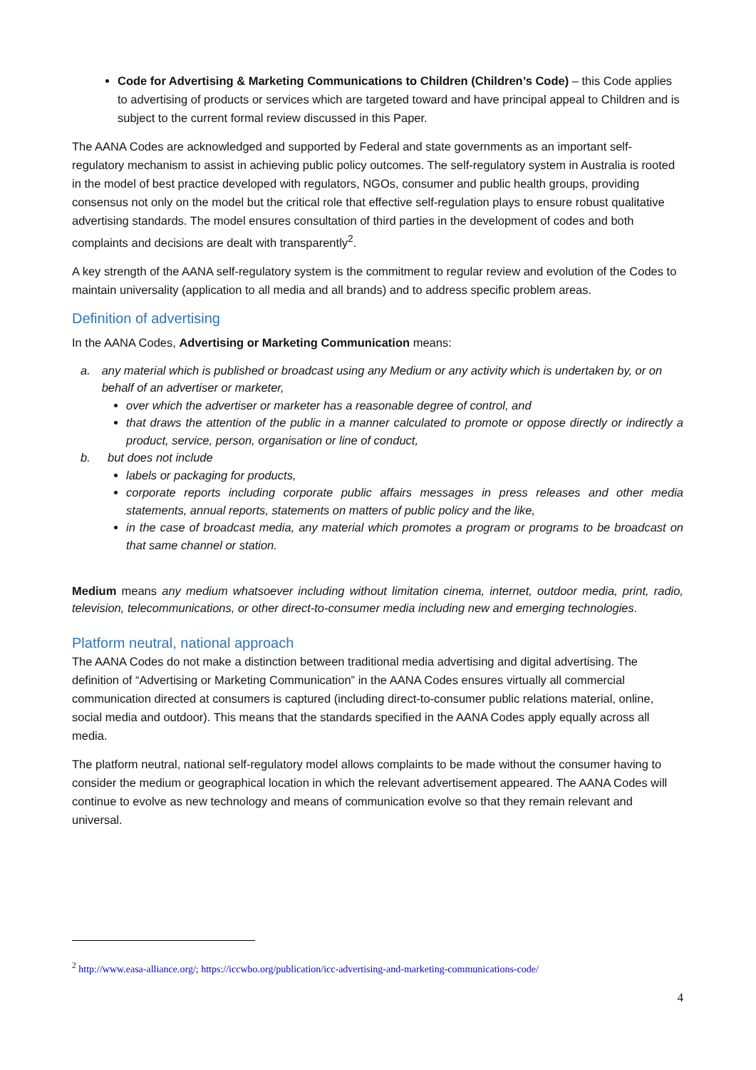Code for Advertising & Marketing Communications to Children (Children’s Code) – this Code applies to advertising of products or services which are targeted toward and have principal appeal to Children and is subject to the current formal review discussed in this Paper.
The AANA Codes are acknowledged and supported by Federal and state governments as an important self-regulatory mechanism to assist in achieving public policy outcomes. The self-regulatory system in Australia is rooted in the model of best practice developed with regulators, NGOs, consumer and public health groups, providing consensus not only on the model but the critical role that effective self-regulation plays to ensure robust qualitative advertising standards. The model ensures consultation of third parties in the development of codes and both complaints and decisions are dealt with transparently<sup>2</sup>.
A key strength of the AANA self-regulatory system is the commitment to regular review and evolution of the Codes to maintain universality (application to all media and all brands) and to address specific problem areas.
Definition of advertising
In the AANA Codes, Advertising or Marketing Communication means:
a. any material which is published or broadcast using any Medium or any activity which is undertaken by, or on behalf of an advertiser or marketer,
over which the advertiser or marketer has a reasonable degree of control, and
that draws the attention of the public in a manner calculated to promote or oppose directly or indirectly a product, service, person, organisation or line of conduct,
b. but does not include
labels or packaging for products,
corporate reports including corporate public affairs messages in press releases and other media statements, annual reports, statements on matters of public policy and the like,
in the case of broadcast media, any material which promotes a program or programs to be broadcast on that same channel or station.
Medium means any medium whatsoever including without limitation cinema, internet, outdoor media, print, radio, television, telecommunications, or other direct-to-consumer media including new and emerging technologies.
Platform neutral, national approach
The AANA Codes do not make a distinction between traditional media advertising and digital advertising. The definition of “Advertising or Marketing Communication” in the AANA Codes ensures virtually all commercial communication directed at consumers is captured (including direct-to-consumer public relations material, online, social media and outdoor). This means that the standards specified in the AANA Codes apply equally across all media.
The platform neutral, national self-regulatory model allows complaints to be made without the consumer having to consider the medium or geographical location in which the relevant advertisement appeared. The AANA Codes will continue to evolve as new technology and means of communication evolve so that they remain relevant and universal.
<sup>2</sup> http://www.easa-alliance.org/; https://iccwbo.org/publication/icc-advertising-and-marketing-communications-code/
4